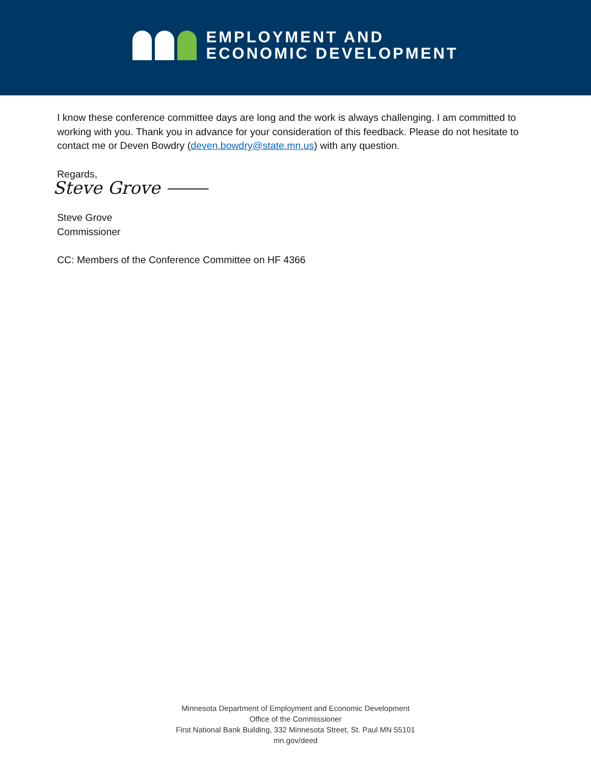EMPLOYMENT AND
ECONOMIC DEVELOPMENT
I know these conference committee days are long and the work is always challenging. I am committed to working with you. Thank you in advance for your consideration of this feedback. Please do not hesitate to contact me or Deven Bowdry (deven.bowdry@state.mn.us) with any question.
Regards,
Steve Grove ⸻
Steve Grove
Commissioner
CC: Members of the Conference Committee on HF 4366
Minnesota Department of Employment and Economic Development
Office of the Commissioner
First National Bank Building, 332 Minnesota Street, St. Paul MN 55101
mn.gov/deed